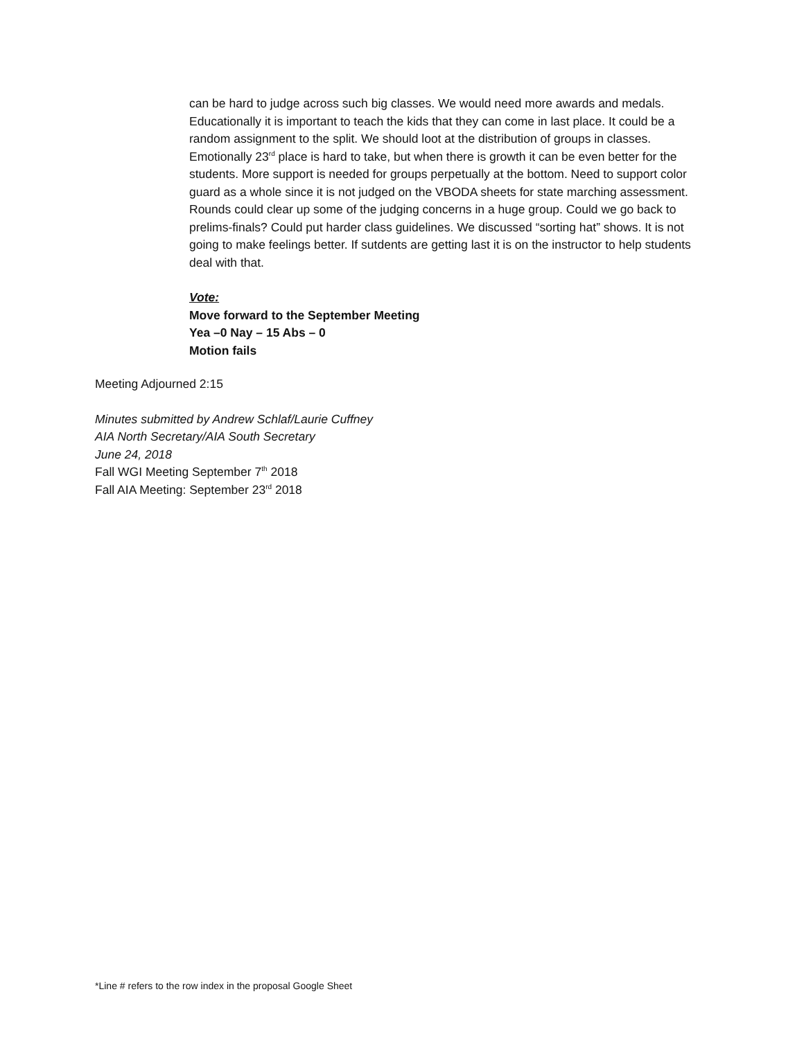can be hard to judge across such big classes. We would need more awards and medals. Educationally it is important to teach the kids that they can come in last place. It could be a random assignment to the split. We should loot at the distribution of groups in classes. Emotionally 23<sup>rd</sup> place is hard to take, but when there is growth it can be even better for the students. More support is needed for groups perpetually at the bottom. Need to support color guard as a whole since it is not judged on the VBODA sheets for state marching assessment. Rounds could clear up some of the judging concerns in a huge group. Could we go back to prelims-finals? Could put harder class guidelines. We discussed “sorting hat” shows. It is not going to make feelings better. If sutdents are getting last it is on the instructor to help students deal with that.
Vote:
Move forward to the September Meeting
Yea –0 Nay – 15 Abs – 0
Motion fails
Meeting Adjourned 2:15
Minutes submitted by Andrew Schlaf/Laurie Cuffney
AIA North Secretary/AIA South Secretary
June 24, 2018
Fall WGI Meeting September 7<sup>th</sup> 2018
Fall AIA Meeting: September 23<sup>rd</sup> 2018
*Line # refers to the row index in the proposal Google Sheet